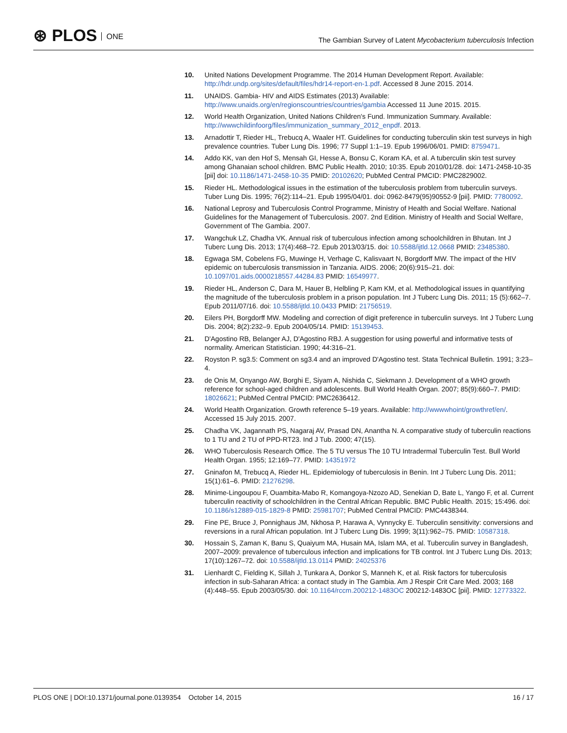⊛ PLOS ONE
The Gambian Survey of Latent Mycobacterium tuberculosis Infection
10. United Nations Development Programme. The 2014 Human Development Report. Available: http://hdr.undp.org/sites/default/files/hdr14-report-en-1.pdf. Accessed 8 June 2015. 2014.
11. UNAIDS. Gambia- HIV and AIDS Estimates (2013) Available: http://www.unaids.org/en/regionscountries/countries/gambia Accessed 11 June 2015. 2015.
12. World Health Organization, United Nations Children's Fund. Immunization Summary. Available: http://wwwchildinfoorg/files/immunization_summary_2012_enpdf. 2013.
13. Arnadottir T, Rieder HL, Trebucq A, Waaler HT. Guidelines for conducting tuberculin skin test surveys in high prevalence countries. Tuber Lung Dis. 1996; 77 Suppl 1:1–19. Epub 1996/06/01. PMID: 8759471.
14. Addo KK, van den Hof S, Mensah GI, Hesse A, Bonsu C, Koram KA, et al. A tuberculin skin test survey among Ghanaian school children. BMC Public Health. 2010; 10:35. Epub 2010/01/28. doi: 1471-2458-10-35 [pii] doi: 10.1186/1471-2458-10-35 PMID: 20102620; PubMed Central PMCID: PMC2829002.
15. Rieder HL. Methodological issues in the estimation of the tuberculosis problem from tuberculin surveys. Tuber Lung Dis. 1995; 76(2):114–21. Epub 1995/04/01. doi: 0962-8479(95)90552-9 [pii]. PMID: 7780092.
16. National Leprosy and Tuberculosis Control Programme, Ministry of Health and Social Welfare. National Guidelines for the Management of Tuberculosis. 2007. 2nd Edition. Ministry of Health and Social Welfare, Government of The Gambia. 2007.
17. Wangchuk LZ, Chadha VK. Annual risk of tuberculous infection among schoolchildren in Bhutan. Int J Tuberc Lung Dis. 2013; 17(4):468–72. Epub 2013/03/15. doi: 10.5588/ijtld.12.0668 PMID: 23485380.
18. Egwaga SM, Cobelens FG, Muwinge H, Verhage C, Kalisvaart N, Borgdorff MW. The impact of the HIV epidemic on tuberculosis transmission in Tanzania. AIDS. 2006; 20(6):915–21. doi: 10.1097/01.aids.0000218557.44284.83 PMID: 16549977.
19. Rieder HL, Anderson C, Dara M, Hauer B, Helbling P, Kam KM, et al. Methodological issues in quantifying the magnitude of the tuberculosis problem in a prison population. Int J Tuberc Lung Dis. 2011; 15 (5):662–7. Epub 2011/07/16. doi: 10.5588/ijtld.10.0433 PMID: 21756519.
20. Eilers PH, Borgdorff MW. Modeling and correction of digit preference in tuberculin surveys. Int J Tuberc Lung Dis. 2004; 8(2):232–9. Epub 2004/05/14. PMID: 15139453.
21. D'Agostino RB, Belanger AJ, D'Agostino RBJ. A suggestion for using powerful and informative tests of normality. American Statistician. 1990; 44:316–21.
22. Royston P. sg3.5: Comment on sg3.4 and an improved D'Agostino test. Stata Technical Bulletin. 1991; 3:23–4.
23. de Onis M, Onyango AW, Borghi E, Siyam A, Nishida C, Siekmann J. Development of a WHO growth reference for school-aged children and adolescents. Bull World Health Organ. 2007; 85(9):660–7. PMID: 18026621; PubMed Central PMCID: PMC2636412.
24. World Health Organization. Growth reference 5–19 years. Available: http://wwwwhoint/growthref/en/. Accessed 15 July 2015. 2007.
25. Chadha VK, Jagannath PS, Nagaraj AV, Prasad DN, Anantha N. A comparative study of tuberculin reactions to 1 TU and 2 TU of PPD-RT23. Ind J Tub. 2000; 47(15).
26. WHO Tuberculosis Research Office. The 5 TU versus The 10 TU Intradermal Tuberculin Test. Bull World Health Organ. 1955; 12:169–77. PMID: 14351972
27. Gninafon M, Trebucq A, Rieder HL. Epidemiology of tuberculosis in Benin. Int J Tuberc Lung Dis. 2011; 15(1):61–6. PMID: 21276298.
28. Minime-Lingoupou F, Ouambita-Mabo R, Komangoya-Nzozo AD, Senekian D, Bate L, Yango F, et al. Current tuberculin reactivity of schoolchildren in the Central African Republic. BMC Public Health. 2015; 15:496. doi: 10.1186/s12889-015-1829-8 PMID: 25981707; PubMed Central PMCID: PMC4438344.
29. Fine PE, Bruce J, Ponnighaus JM, Nkhosa P, Harawa A, Vynnycky E. Tuberculin sensitivity: conversions and reversions in a rural African population. Int J Tuberc Lung Dis. 1999; 3(11):962–75. PMID: 10587318.
30. Hossain S, Zaman K, Banu S, Quaiyum MA, Husain MA, Islam MA, et al. Tuberculin survey in Bangladesh, 2007–2009: prevalence of tuberculous infection and implications for TB control. Int J Tuberc Lung Dis. 2013; 17(10):1267–72. doi: 10.5588/ijtld.13.0114 PMID: 24025376
31. Lienhardt C, Fielding K, Sillah J, Tunkara A, Donkor S, Manneh K, et al. Risk factors for tuberculosis infection in sub-Saharan Africa: a contact study in The Gambia. Am J Respir Crit Care Med. 2003; 168 (4):448–55. Epub 2003/05/30. doi: 10.1164/rccm.200212-1483OC 200212-1483OC [pii]. PMID: 12773322.
PLOS ONE | DOI:10.1371/journal.pone.0139354 October 14, 2015
16 / 17